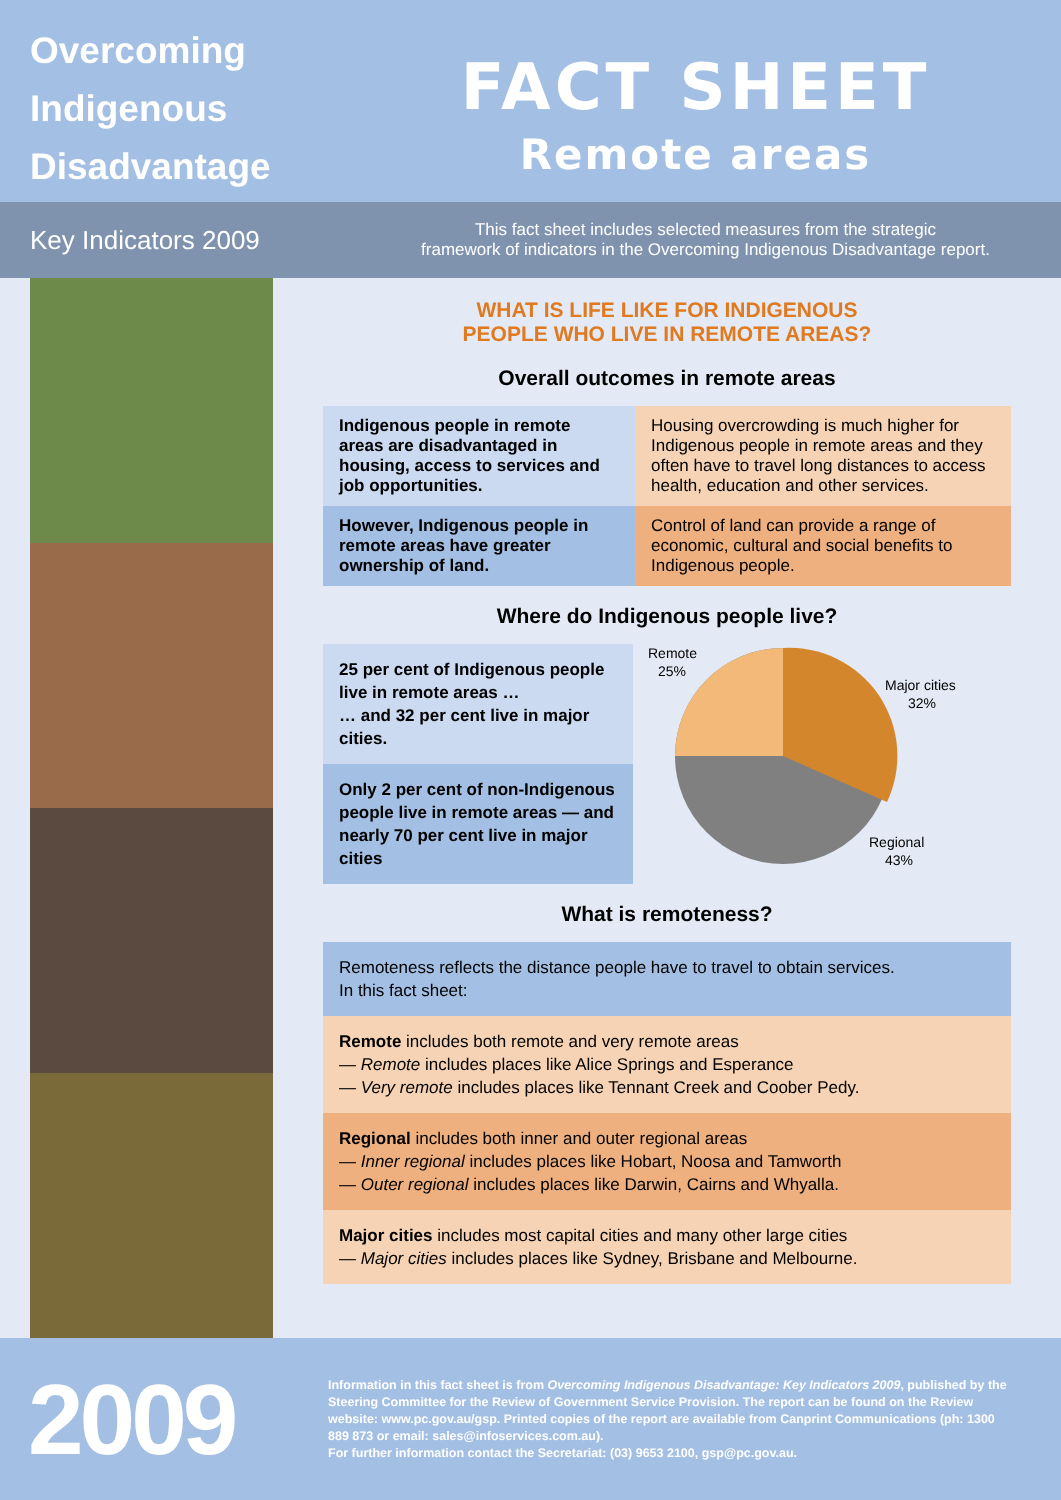Overcoming
Indigenous
Disadvantage
FACT SHEET
Remote areas
Key Indicators 2009
This fact sheet includes selected measures from the strategic
framework of indicators in the Overcoming Indigenous Disadvantage report.
WHAT IS LIFE LIKE FOR INDIGENOUS
PEOPLE WHO LIVE IN REMOTE AREAS?
Overall outcomes in remote areas
| Indigenous people in remote areas are disadvantaged in housing, access to services and job opportunities. | Housing overcrowding is much higher for Indigenous people in remote areas and they often have to travel long distances to access health, education and other services. |
| However, Indigenous people in remote areas have greater ownership of land. | Control of land can provide a range of economic, cultural and social benefits to Indigenous people. |
Where do Indigenous people live?
25 per cent of Indigenous people live in remote areas …
… and 32 per cent live in major cities.
Only 2 per cent of non-Indigenous people live in remote areas — and nearly 70 per cent live in major cities
Remote
25%
Major cities
32%
Regional
43%
What is remoteness?
Remoteness reflects the distance people have to travel to obtain services.
In this fact sheet:
Remote includes both remote and very remote areas
— Remote includes places like Alice Springs and Esperance
— Very remote includes places like Tennant Creek and Coober Pedy.
Regional includes both inner and outer regional areas
— Inner regional includes places like Hobart, Noosa and Tamworth
— Outer regional includes places like Darwin, Cairns and Whyalla.
Major cities includes most capital cities and many other large cities
— Major cities includes places like Sydney, Brisbane and Melbourne.
2009
Information in this fact sheet is from Overcoming Indigenous Disadvantage: Key Indicators 2009, published by the Steering Committee for the Review of Government Service Provision. The report can be found on the Review website: www.pc.gov.au/gsp. Printed copies of the report are available from Canprint Communications (ph: 1300 889 873 or email: sales@infoservices.com.au).
For further information contact the Secretariat: (03) 9653 2100, gsp@pc.gov.au.